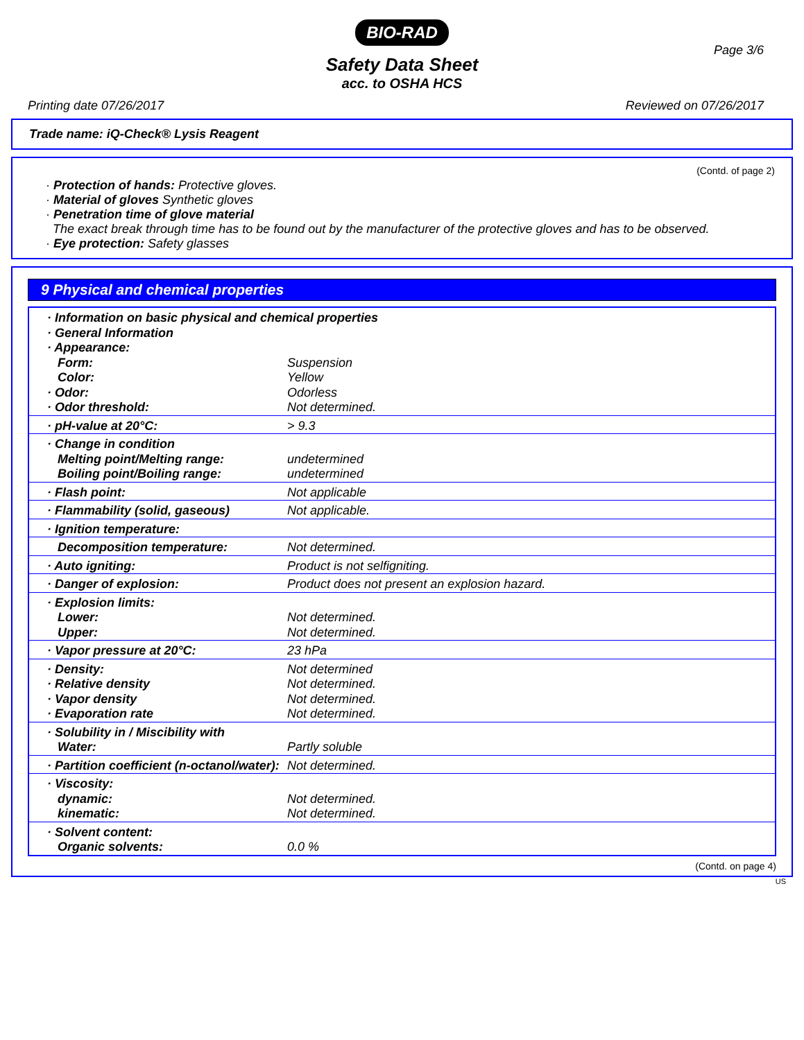BIO-RAD
Page 3/6
Safety Data Sheet
acc. to OSHA HCS
Printing date 07/26/2017 Reviewed on 07/26/2017
Trade name: iQ-Check® Lysis Reagent
(Contd. of page 2)
· Protection of hands: Protective gloves.
· Material of gloves Synthetic gloves
· Penetration time of glove material
The exact break through time has to be found out by the manufacturer of the protective gloves and has to be observed.
· Eye protection: Safety glasses
9 Physical and chemical properties
| · Information on basic physical and chemical properties · General Information · Appearance: | |
| Form: | Suspension |
| Color: | Yellow |
| · Odor: | Odorless |
| · Odor threshold: | Not determined. |
| · pH-value at 20°C: | > 9.3 |
| · Change in condition | |
| Melting point/Melting range: | undetermined |
| Boiling point/Boiling range: | undetermined |
| · Flash point: | Not applicable |
| · Flammability (solid, gaseous) | Not applicable. |
| · Ignition temperature: | |
| Decomposition temperature: | Not determined. |
| · Auto igniting: | Product is not selfigniting. |
| · Danger of explosion: | Product does not present an explosion hazard. |
| · Explosion limits: | |
| Lower: | Not determined. |
| Upper: | Not determined. |
| · Vapor pressure at 20°C: | 23 hPa |
| · Density: | Not determined |
| · Relative density | Not determined. |
| · Vapor density | Not determined. |
| · Evaporation rate | Not determined. |
| · Solubility in / Miscibility with | |
| Water: | Partly soluble |
| · Partition coefficient (n-octanol/water): | Not determined. |
| · Viscosity: | |
| dynamic: | Not determined. |
| kinematic: | Not determined. |
| · Solvent content: | |
| Organic solvents: | 0.0 % |
(Contd. on page 4)
US